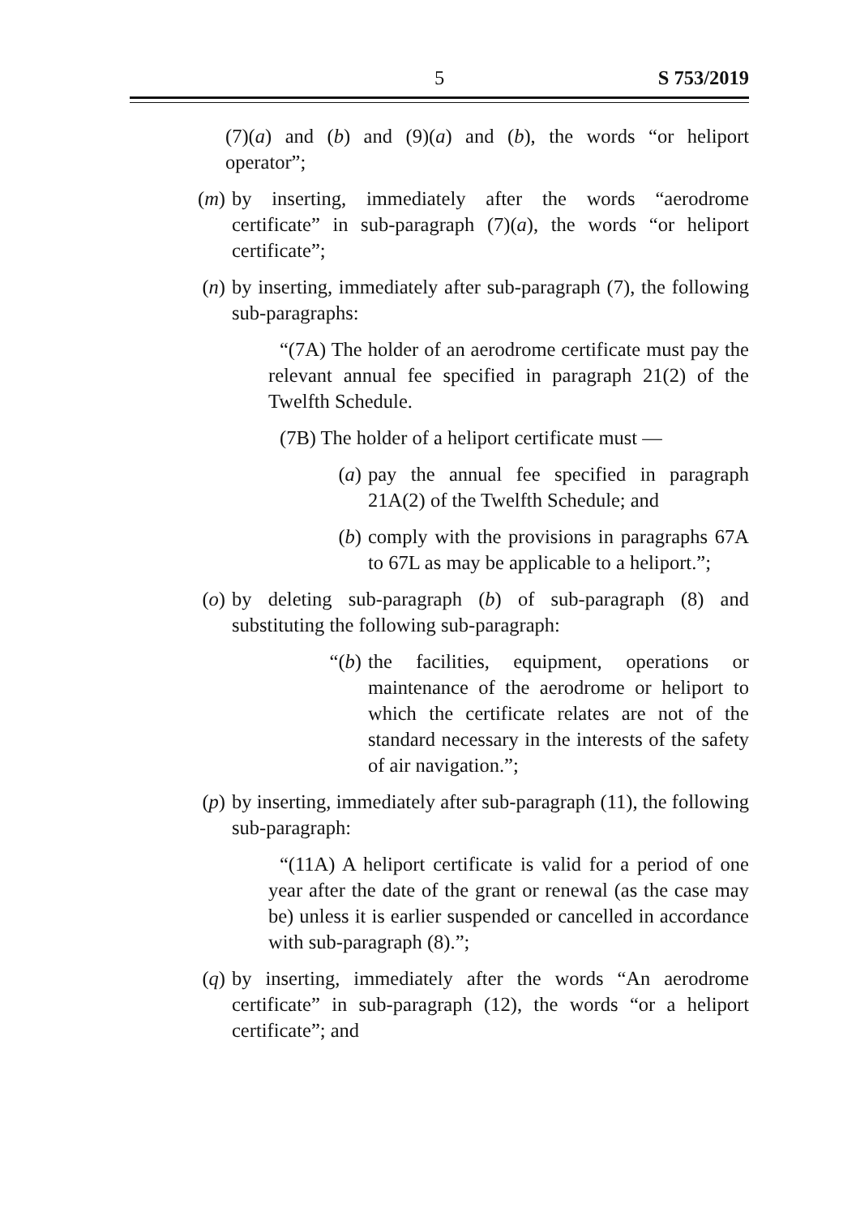5
S 753/2019
(7)(a) and (b) and (9)(a) and (b), the words “or heliport operator”;
(m) by inserting, immediately after the words “aerodrome certificate” in sub-paragraph (7)(a), the words “or heliport certificate”;
(n) by inserting, immediately after sub-paragraph (7), the following sub-paragraphs:
“(7A) The holder of an aerodrome certificate must pay the relevant annual fee specified in paragraph 21(2) of the Twelfth Schedule.
(7B) The holder of a heliport certificate must —
(a) pay the annual fee specified in paragraph 21A(2) of the Twelfth Schedule; and
(b) comply with the provisions in paragraphs 67A to 67L as may be applicable to a heliport.”;
(o) by deleting sub-paragraph (b) of sub-paragraph (8) and substituting the following sub-paragraph:
“(b) the facilities, equipment, operations or maintenance of the aerodrome or heliport to which the certificate relates are not of the standard necessary in the interests of the safety of air navigation.”;
(p) by inserting, immediately after sub-paragraph (11), the following sub-paragraph:
“(11A) A heliport certificate is valid for a period of one year after the date of the grant or renewal (as the case may be) unless it is earlier suspended or cancelled in accordance with sub-paragraph (8).”;
(q) by inserting, immediately after the words “An aerodrome certificate” in sub-paragraph (12), the words “or a heliport certificate”; and